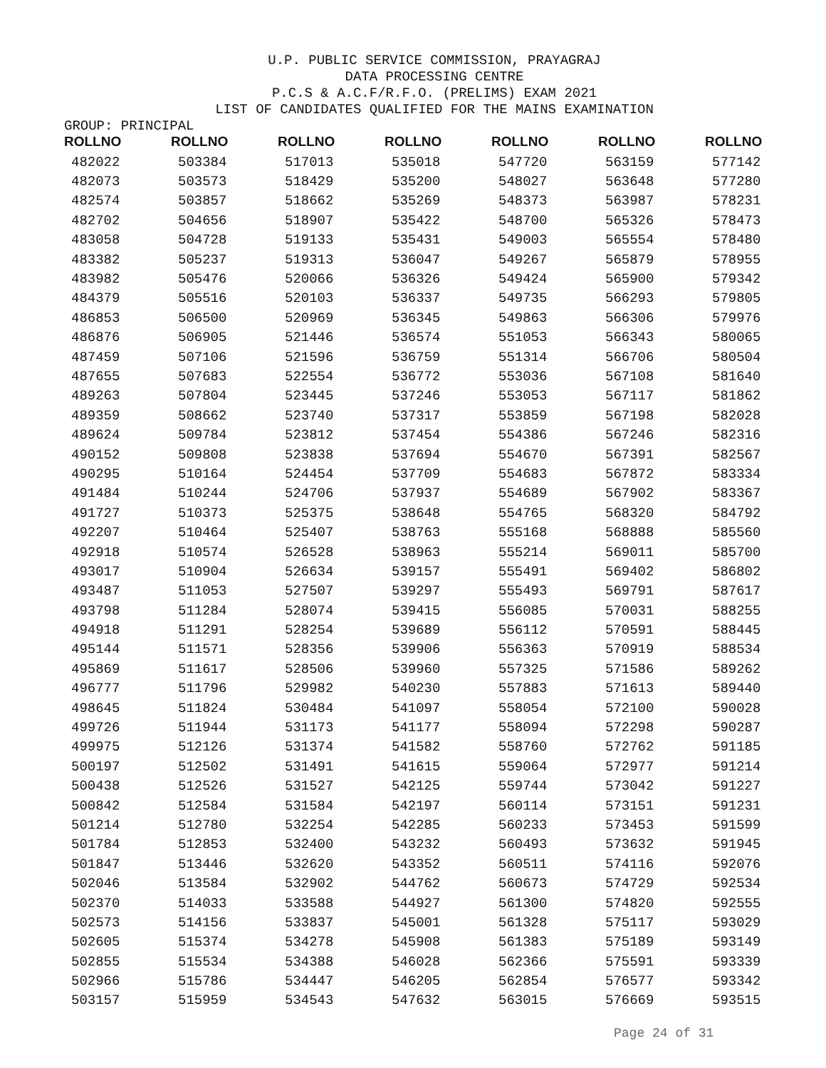U.P. PUBLIC SERVICE COMMISSION, PRAYAGRAJ
DATA PROCESSING CENTRE
P.C.S & A.C.F/R.F.O. (PRELIMS) EXAM 2021
LIST OF CANDIDATES QUALIFIED FOR THE MAINS EXAMINATION
GROUP: PRINCIPAL
| ROLLNO | ROLLNO | ROLLNO | ROLLNO | ROLLNO | ROLLNO | ROLLNO |
| --- | --- | --- | --- | --- | --- | --- |
| 482022 | 503384 | 517013 | 535018 | 547720 | 563159 | 577142 |
| 482073 | 503573 | 518429 | 535200 | 548027 | 563648 | 577280 |
| 482574 | 503857 | 518662 | 535269 | 548373 | 563987 | 578231 |
| 482702 | 504656 | 518907 | 535422 | 548700 | 565326 | 578473 |
| 483058 | 504728 | 519133 | 535431 | 549003 | 565554 | 578480 |
| 483382 | 505237 | 519313 | 536047 | 549267 | 565879 | 578955 |
| 483982 | 505476 | 520066 | 536326 | 549424 | 565900 | 579342 |
| 484379 | 505516 | 520103 | 536337 | 549735 | 566293 | 579805 |
| 486853 | 506500 | 520969 | 536345 | 549863 | 566306 | 579976 |
| 486876 | 506905 | 521446 | 536574 | 551053 | 566343 | 580065 |
| 487459 | 507106 | 521596 | 536759 | 551314 | 566706 | 580504 |
| 487655 | 507683 | 522554 | 536772 | 553036 | 567108 | 581640 |
| 489263 | 507804 | 523445 | 537246 | 553053 | 567117 | 581862 |
| 489359 | 508662 | 523740 | 537317 | 553859 | 567198 | 582028 |
| 489624 | 509784 | 523812 | 537454 | 554386 | 567246 | 582316 |
| 490152 | 509808 | 523838 | 537694 | 554670 | 567391 | 582567 |
| 490295 | 510164 | 524454 | 537709 | 554683 | 567872 | 583334 |
| 491484 | 510244 | 524706 | 537937 | 554689 | 567902 | 583367 |
| 491727 | 510373 | 525375 | 538648 | 554765 | 568320 | 584792 |
| 492207 | 510464 | 525407 | 538763 | 555168 | 568888 | 585560 |
| 492918 | 510574 | 526528 | 538963 | 555214 | 569011 | 585700 |
| 493017 | 510904 | 526634 | 539157 | 555491 | 569402 | 586802 |
| 493487 | 511053 | 527507 | 539297 | 555493 | 569791 | 587617 |
| 493798 | 511284 | 528074 | 539415 | 556085 | 570031 | 588255 |
| 494918 | 511291 | 528254 | 539689 | 556112 | 570591 | 588445 |
| 495144 | 511571 | 528356 | 539906 | 556363 | 570919 | 588534 |
| 495869 | 511617 | 528506 | 539960 | 557325 | 571586 | 589262 |
| 496777 | 511796 | 529982 | 540230 | 557883 | 571613 | 589440 |
| 498645 | 511824 | 530484 | 541097 | 558054 | 572100 | 590028 |
| 499726 | 511944 | 531173 | 541177 | 558094 | 572298 | 590287 |
| 499975 | 512126 | 531374 | 541582 | 558760 | 572762 | 591185 |
| 500197 | 512502 | 531491 | 541615 | 559064 | 572977 | 591214 |
| 500438 | 512526 | 531527 | 542125 | 559744 | 573042 | 591227 |
| 500842 | 512584 | 531584 | 542197 | 560114 | 573151 | 591231 |
| 501214 | 512780 | 532254 | 542285 | 560233 | 573453 | 591599 |
| 501784 | 512853 | 532400 | 543232 | 560493 | 573632 | 591945 |
| 501847 | 513446 | 532620 | 543352 | 560511 | 574116 | 592076 |
| 502046 | 513584 | 532902 | 544762 | 560673 | 574729 | 592534 |
| 502370 | 514033 | 533588 | 544927 | 561300 | 574820 | 592555 |
| 502573 | 514156 | 533837 | 545001 | 561328 | 575117 | 593029 |
| 502605 | 515374 | 534278 | 545908 | 561383 | 575189 | 593149 |
| 502855 | 515534 | 534388 | 546028 | 562366 | 575591 | 593339 |
| 502966 | 515786 | 534447 | 546205 | 562854 | 576577 | 593342 |
| 503157 | 515959 | 534543 | 547632 | 563015 | 576669 | 593515 |
Page 24 of 31